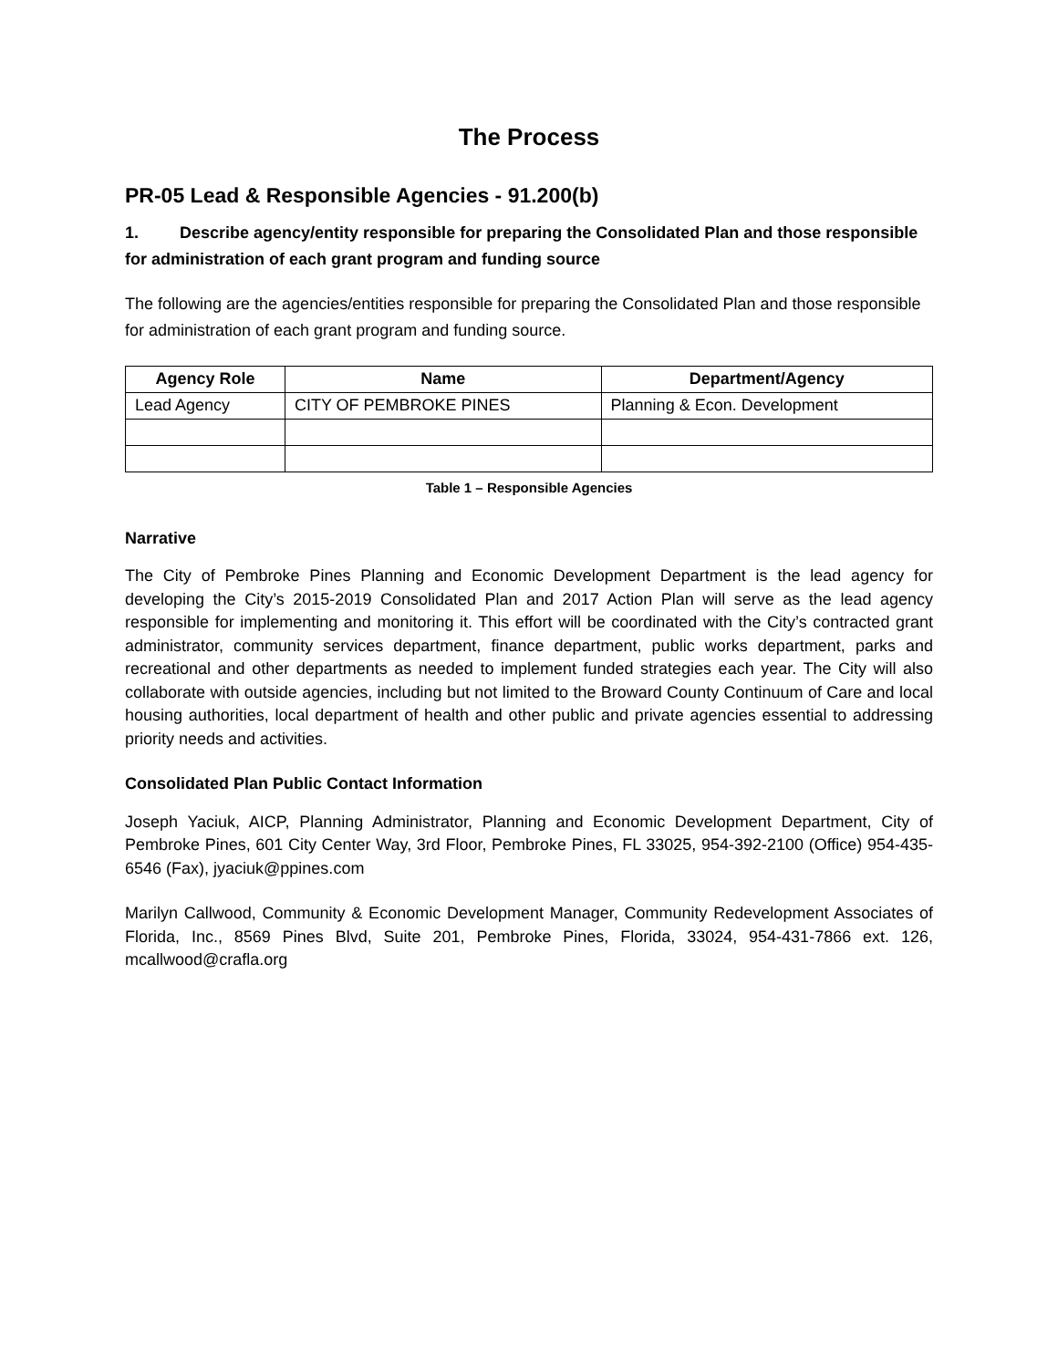The Process
PR-05 Lead & Responsible Agencies - 91.200(b)
1. Describe agency/entity responsible for preparing the Consolidated Plan and those responsible for administration of each grant program and funding source
The following are the agencies/entities responsible for preparing the Consolidated Plan and those responsible for administration of each grant program and funding source.
| Agency Role | Name | Department/Agency |
| --- | --- | --- |
| Lead Agency | CITY OF PEMBROKE PINES | Planning & Econ. Development |
Table 1 – Responsible Agencies
Narrative
The City of Pembroke Pines Planning and Economic Development Department is the lead agency for developing the City’s 2015-2019 Consolidated Plan and 2017 Action Plan will serve as the lead agency responsible for implementing and monitoring it. This effort will be coordinated with the City’s contracted grant administrator, community services department, finance department, public works department, parks and recreational and other departments as needed to implement funded strategies each year. The City will also collaborate with outside agencies, including but not limited to the Broward County Continuum of Care and local housing authorities, local department of health and other public and private agencies essential to addressing priority needs and activities.
Consolidated Plan Public Contact Information
Joseph Yaciuk, AICP, Planning Administrator, Planning and Economic Development Department, City of Pembroke Pines, 601 City Center Way, 3rd Floor, Pembroke Pines, FL 33025, 954-392-2100 (Office) 954-435-6546 (Fax), jyaciuk@ppines.com
Marilyn Callwood, Community & Economic Development Manager, Community Redevelopment Associates of Florida, Inc., 8569 Pines Blvd, Suite 201, Pembroke Pines, Florida, 33024, 954-431-7866 ext. 126, mcallwood@crafla.org